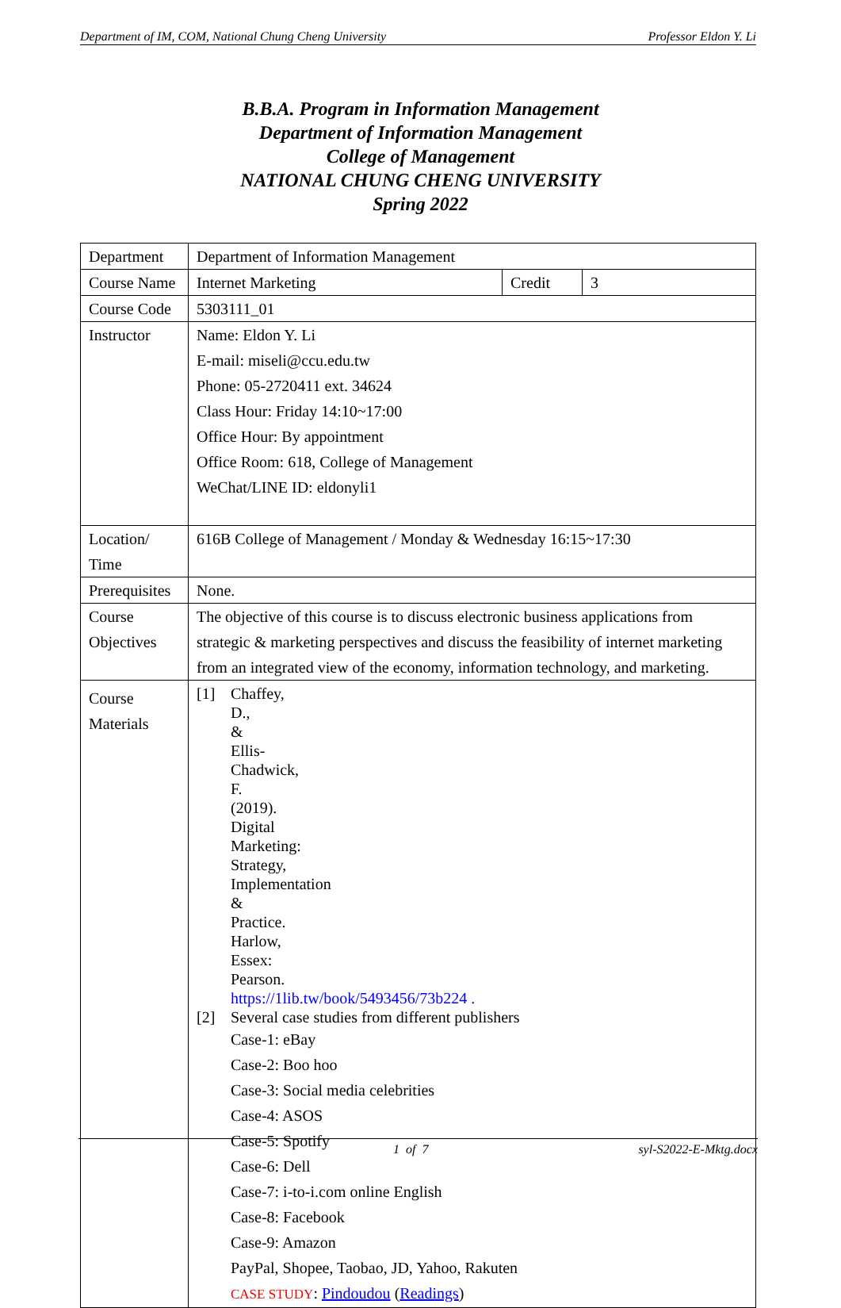Department of IM, COM, National Chung Cheng University Professor Eldon Y. Li
B.B.A. Program in Information Management
Department of Information Management
College of Management
NATIONAL CHUNG CHENG UNIVERSITY
Spring 2022
| Department | Department of Information Management | | |
| Course Name | Internet Marketing | Credit | 3 |
| Course Code | 5303111_01 | | |
| Instructor | Name: Eldon Y. Li E-mail: miseli@ccu.edu.tw Phone: 05-2720411 ext. 34624 Class Hour: Friday 14:10~17:00 Office Hour: By appointment Office Room: 618, College of Management WeChat/LINE ID: eldonyli1 | | |
| Location/ Time | 616B College of Management / Monday & Wednesday 16:15~17:30 | | |
| Prerequisites | None. | | |
| Course Objectives | The objective of this course is to discuss electronic business applications from strategic & marketing perspectives and discuss the feasibility of internet marketing from an integrated view of the economy, information technology, and marketing. | | |
| Course Materials | [1] Chaffey, D., & Ellis-Chadwick, F. (2019). Digital Marketing: Strategy, Implementation & Practice. Harlow, Essex: Pearson. https://1lib.tw/book/5493456/73b224 . [2] Several case studies from different publishers Case-1: eBay Case-2: Boo hoo Case-3: Social media celebrities Case-4: ASOS Case-5: Spotify Case-6: Dell Case-7: i-to-i.com online English Case-8: Facebook Case-9: Amazon PayPal, Shopee, Taobao, JD, Yahoo, Rakuten CASE STUDY : Pindoudou ( Readings ) | | |
1 of 7 syl-S2022-E-Mktg.docx